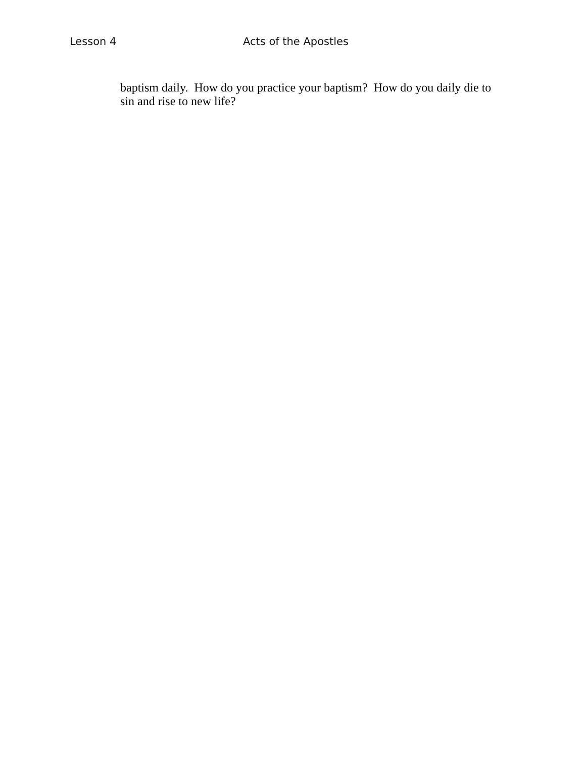Lesson 4 Acts of the Apostles
baptism daily. How do you practice your baptism? How do you daily die to sin and rise to new life?